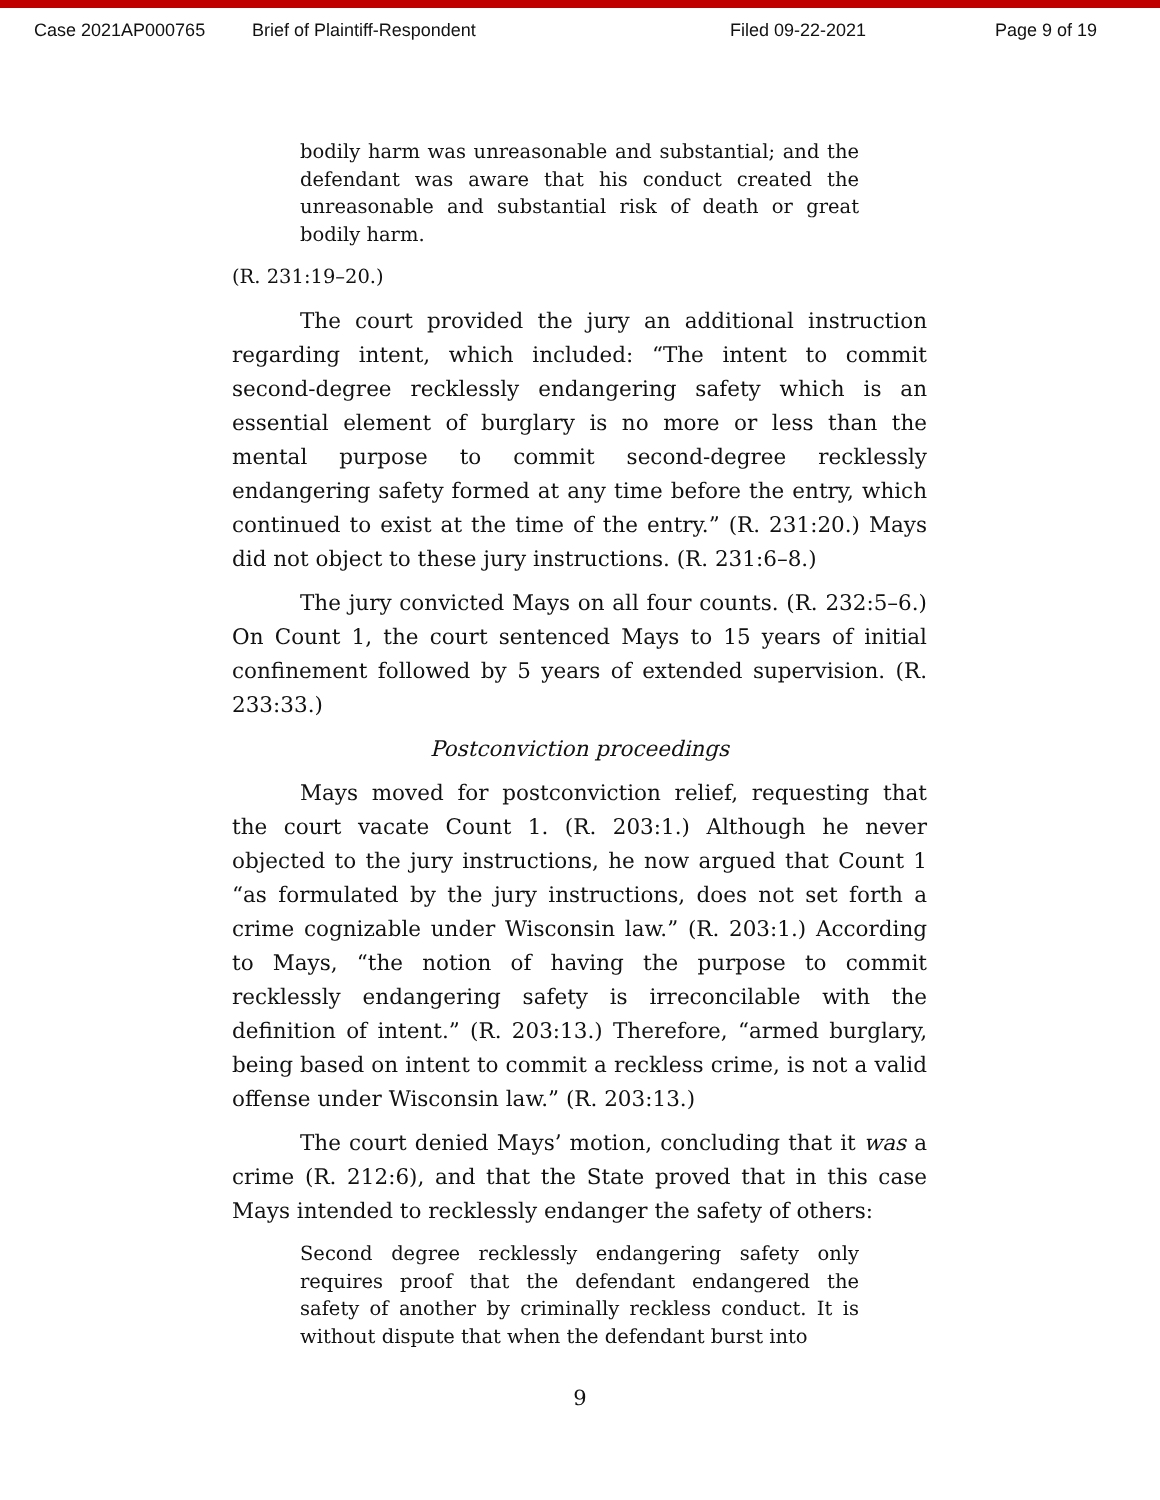Case 2021AP000765 Brief of Plaintiff-Respondent Filed 09-22-2021 Page 9 of 19
bodily harm was unreasonable and substantial; and the defendant was aware that his conduct created the unreasonable and substantial risk of death or great bodily harm.
(R. 231:19–20.)
The court provided the jury an additional instruction regarding intent, which included: “The intent to commit second-degree recklessly endangering safety which is an essential element of burglary is no more or less than the mental purpose to commit second-degree recklessly endangering safety formed at any time before the entry, which continued to exist at the time of the entry.” (R. 231:20.) Mays did not object to these jury instructions. (R. 231:6–8.)
The jury convicted Mays on all four counts. (R. 232:5–6.) On Count 1, the court sentenced Mays to 15 years of initial confinement followed by 5 years of extended supervision. (R. 233:33.)
Postconviction proceedings
Mays moved for postconviction relief, requesting that the court vacate Count 1. (R. 203:1.) Although he never objected to the jury instructions, he now argued that Count 1 “as formulated by the jury instructions, does not set forth a crime cognizable under Wisconsin law.” (R. 203:1.) According to Mays, “the notion of having the purpose to commit recklessly endangering safety is irreconcilable with the definition of intent.” (R. 203:13.) Therefore, “armed burglary, being based on intent to commit a reckless crime, is not a valid offense under Wisconsin law.” (R. 203:13.)
The court denied Mays’ motion, concluding that it was a crime (R. 212:6), and that the State proved that in this case Mays intended to recklessly endanger the safety of others:
Second degree recklessly endangering safety only requires proof that the defendant endangered the safety of another by criminally reckless conduct. It is without dispute that when the defendant burst into
9